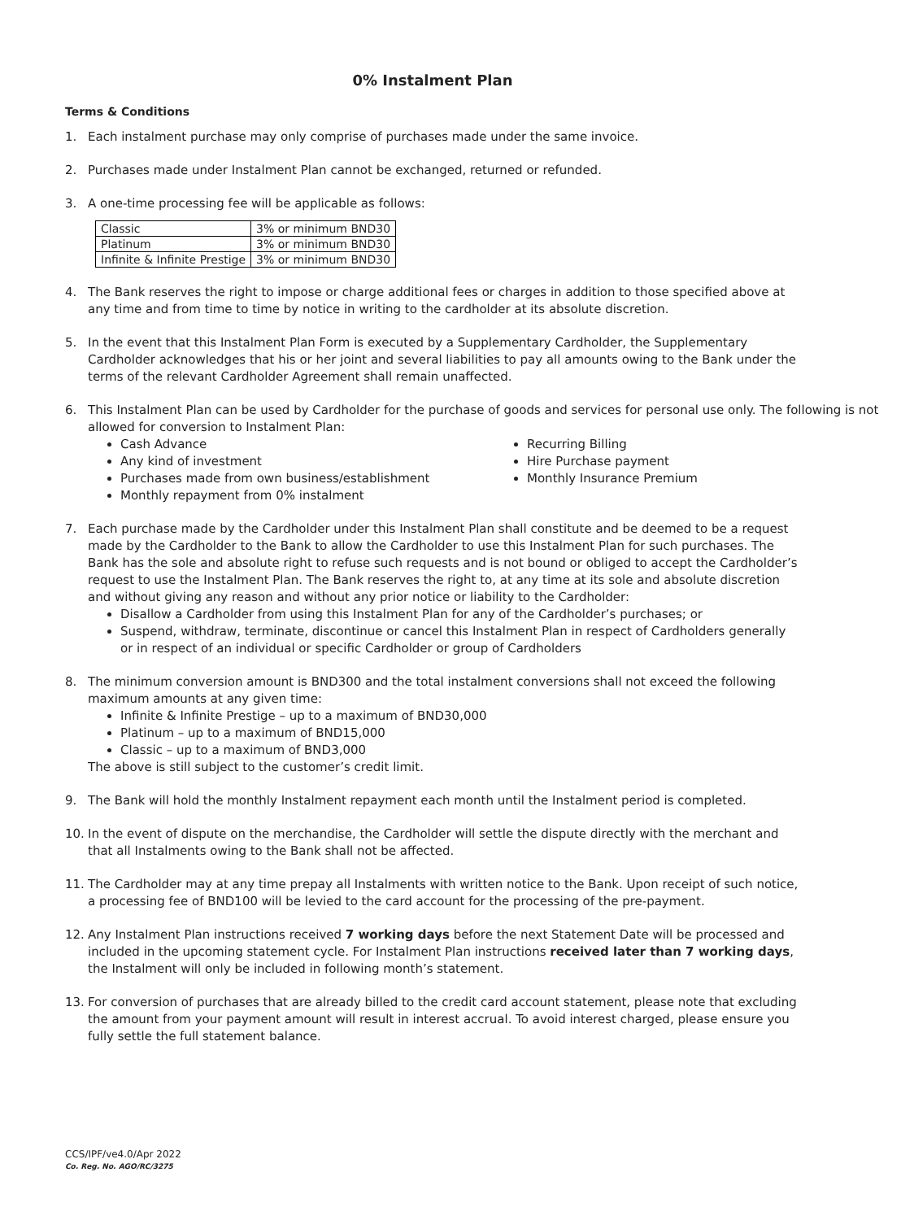0% Instalment Plan
Terms & Conditions
1. Each instalment purchase may only comprise of purchases made under the same invoice.
2. Purchases made under Instalment Plan cannot be exchanged, returned or refunded.
3. A one-time processing fee will be applicable as follows:
| Classic | 3% or minimum BND30 |
| Platinum | 3% or minimum BND30 |
| Infinite & Infinite Prestige | 3% or minimum BND30 |
4. The Bank reserves the right to impose or charge additional fees or charges in addition to those specified above at any time and from time to time by notice in writing to the cardholder at its absolute discretion.
5. In the event that this Instalment Plan Form is executed by a Supplementary Cardholder, the Supplementary Cardholder acknowledges that his or her joint and several liabilities to pay all amounts owing to the Bank under the terms of the relevant Cardholder Agreement shall remain unaffected.
6. This Instalment Plan can be used by Cardholder for the purchase of goods and services for personal use only. The following is not allowed for conversion to Instalment Plan:
Cash Advance
Any kind of investment
Purchases made from own business/establishment
Monthly repayment from 0% instalment
Recurring Billing
Hire Purchase payment
Monthly Insurance Premium
7. Each purchase made by the Cardholder under this Instalment Plan shall constitute and be deemed to be a request made by the Cardholder to the Bank to allow the Cardholder to use this Instalment Plan for such purchases. The Bank has the sole and absolute right to refuse such requests and is not bound or obliged to accept the Cardholder’s request to use the Instalment Plan. The Bank reserves the right to, at any time at its sole and absolute discretion and without giving any reason and without any prior notice or liability to the Cardholder:
Disallow a Cardholder from using this Instalment Plan for any of the Cardholder’s purchases; or
Suspend, withdraw, terminate, discontinue or cancel this Instalment Plan in respect of Cardholders generally or in respect of an individual or specific Cardholder or group of Cardholders
8. The minimum conversion amount is BND300 and the total instalment conversions shall not exceed the following maximum amounts at any given time:
Infinite & Infinite Prestige – up to a maximum of BND30,000
Platinum – up to a maximum of BND15,000
Classic – up to a maximum of BND3,000
The above is still subject to the customer’s credit limit.
9. The Bank will hold the monthly Instalment repayment each month until the Instalment period is completed.
10. In the event of dispute on the merchandise, the Cardholder will settle the dispute directly with the merchant and that all Instalments owing to the Bank shall not be affected.
11. The Cardholder may at any time prepay all Instalments with written notice to the Bank. Upon receipt of such notice, a processing fee of BND100 will be levied to the card account for the processing of the pre-payment.
12. Any Instalment Plan instructions received 7 working days before the next Statement Date will be processed and included in the upcoming statement cycle. For Instalment Plan instructions received later than 7 working days, the Instalment will only be included in following month’s statement.
13. For conversion of purchases that are already billed to the credit card account statement, please note that excluding the amount from your payment amount will result in interest accrual. To avoid interest charged, please ensure you fully settle the full statement balance.
CCS/IPF/ve4.0/Apr 2022
Co. Reg. No. AGO/RC/3275